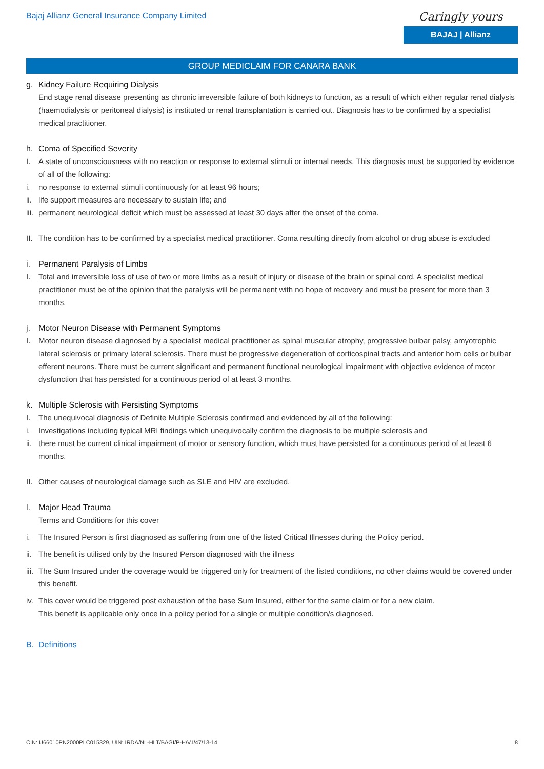Bajaj Allianz General Insurance Company Limited
Caringly yours
BAJAJ | Allianz
GROUP MEDICLAIM FOR CANARA BANK
g. Kidney Failure Requiring Dialysis
End stage renal disease presenting as chronic irreversible failure of both kidneys to function, as a result of which either regular renal dialysis (haemodialysis or peritoneal dialysis) is instituted or renal transplantation is carried out. Diagnosis has to be confirmed by a specialist medical practitioner.
h. Coma of Specified Severity
I. A state of unconsciousness with no reaction or response to external stimuli or internal needs. This diagnosis must be supported by evidence of all of the following:
i. no response to external stimuli continuously for at least 96 hours;
ii. life support measures are necessary to sustain life; and
iii. permanent neurological deficit which must be assessed at least 30 days after the onset of the coma.
II. The condition has to be confirmed by a specialist medical practitioner. Coma resulting directly from alcohol or drug abuse is excluded
i. Permanent Paralysis of Limbs
I. Total and irreversible loss of use of two or more limbs as a result of injury or disease of the brain or spinal cord. A specialist medical practitioner must be of the opinion that the paralysis will be permanent with no hope of recovery and must be present for more than 3 months.
j. Motor Neuron Disease with Permanent Symptoms
I. Motor neuron disease diagnosed by a specialist medical practitioner as spinal muscular atrophy, progressive bulbar palsy, amyotrophic lateral sclerosis or primary lateral sclerosis. There must be progressive degeneration of corticospinal tracts and anterior horn cells or bulbar efferent neurons. There must be current significant and permanent functional neurological impairment with objective evidence of motor dysfunction that has persisted for a continuous period of at least 3 months.
k. Multiple Sclerosis with Persisting Symptoms
I. The unequivocal diagnosis of Definite Multiple Sclerosis confirmed and evidenced by all of the following:
i. Investigations including typical MRI findings which unequivocally confirm the diagnosis to be multiple sclerosis and
ii. there must be current clinical impairment of motor or sensory function, which must have persisted for a continuous period of at least 6 months.
II. Other causes of neurological damage such as SLE and HIV are excluded.
l. Major Head Trauma
Terms and Conditions for this cover
i. The Insured Person is first diagnosed as suffering from one of the listed Critical Illnesses during the Policy period.
ii. The benefit is utilised only by the Insured Person diagnosed with the illness
iii. The Sum Insured under the coverage would be triggered only for treatment of the listed conditions, no other claims would be covered under this benefit.
iv. This cover would be triggered post exhaustion of the base Sum Insured, either for the same claim or for a new claim.
This benefit is applicable only once in a policy period for a single or multiple condition/s diagnosed.
B. Definitions
CIN: U66010PN2000PLC015329, UIN: IRDA/NL-HLT/BAGI/P-H/V.I/47/13-14 8